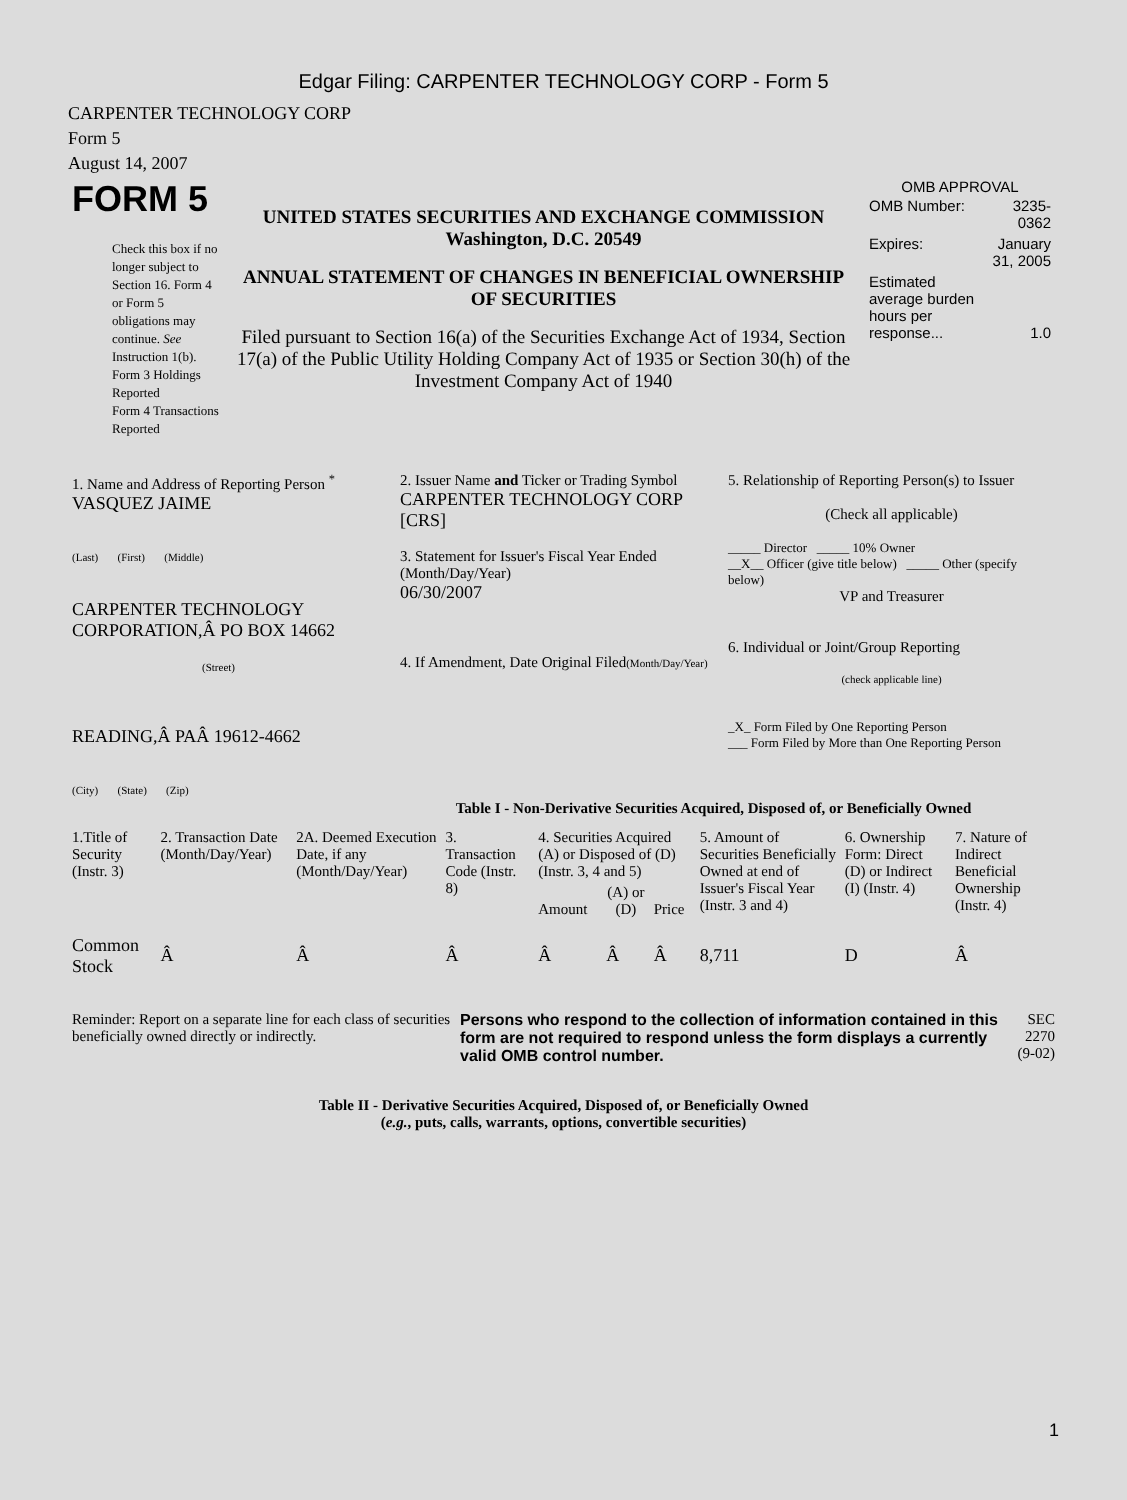Edgar Filing: CARPENTER TECHNOLOGY CORP - Form 5
CARPENTER TECHNOLOGY CORP
Form 5
August 14, 2007
| FORM 5 Check this box if no longer subject to Section 16. Form 4 or Form 5 obligations may continue. See Instruction 1(b). Form 3 Holdings Reported Form 4 Transactions Reported | UNITED STATES SECURITIES AND EXCHANGE COMMISSION Washington, D.C. 20549 ANNUAL STATEMENT OF CHANGES IN BENEFICIAL OWNERSHIP OF SECURITIES Filed pursuant to Section 16(a) of the Securities Exchange Act of 1934, Section 17(a) of the Public Utility Holding Company Act of 1935 or Section 30(h) of the Investment Company Act of 1940 | OMB APPROVAL / OMB Number: / 3235-0362 / / Expires: / January 31, 2005 / / Estimated average burden hours per response... / 1.0 / |
| 1. Name and Address of Reporting Person <sup>*</sup> VASQUEZ JAIME (Last) (First) (Middle) CARPENTER TECHNOLOGY CORPORATION,Â PO BOX 14662 (Street) READING,Â PAÂ 19612-4662 (City) (State) (Zip) | 2. Issuer Name and Ticker or Trading Symbol CARPENTER TECHNOLOGY CORP [CRS] 3. Statement for Issuer's Fiscal Year Ended (Month/Day/Year) 06/30/2007 4. If Amendment, Date Original Filed (Month/Day/Year) | 5. Relationship of Reporting Person(s) to Issuer (Check all applicable) _____ Director _____ 10% Owner __X__ Officer (give title below) _____ Other (specify below) VP and Treasurer 6. Individual or Joint/Group Reporting (check applicable line) _X_ Form Filed by One Reporting Person ___ Form Filed by More than One Reporting Person |
Table I - Non-Derivative Securities Acquired, Disposed of, or Beneficially Owned
| 1.Title of Security (Instr. 3) | 2. Transaction Date (Month/Day/Year) | 2A. Deemed Execution Date, if any (Month/Day/Year) | 3. Transaction Code (Instr. 8) | 4. Securities Acquired (A) or Disposed of (D) (Instr. 3, 4 and 5) | | | 5. Amount of Securities Beneficially Owned at end of Issuer's Fiscal Year (Instr. 3 and 4) | 6. Ownership Form: Direct (D) or Indirect (I) (Instr. 4) | 7. Nature of Indirect Beneficial Ownership (Instr. 4) |
| --- | --- | --- | --- | --- | --- | --- | --- | --- | --- |
| | | | | Amount | (A) or (D) | Price | | | |
| Common Stock | Â | Â | Â | Â | Â | Â | 8,711 | D | Â |
| Reminder: Report on a separate line for each class of securities beneficially owned directly or indirectly. | Persons who respond to the collection of information contained in this form are not required to respond unless the form displays a currently valid OMB control number. | SEC 2270 (9-02) |
Table II - Derivative Securities Acquired, Disposed of, or Beneficially Owned
(e.g., puts, calls, warrants, options, convertible securities)
1